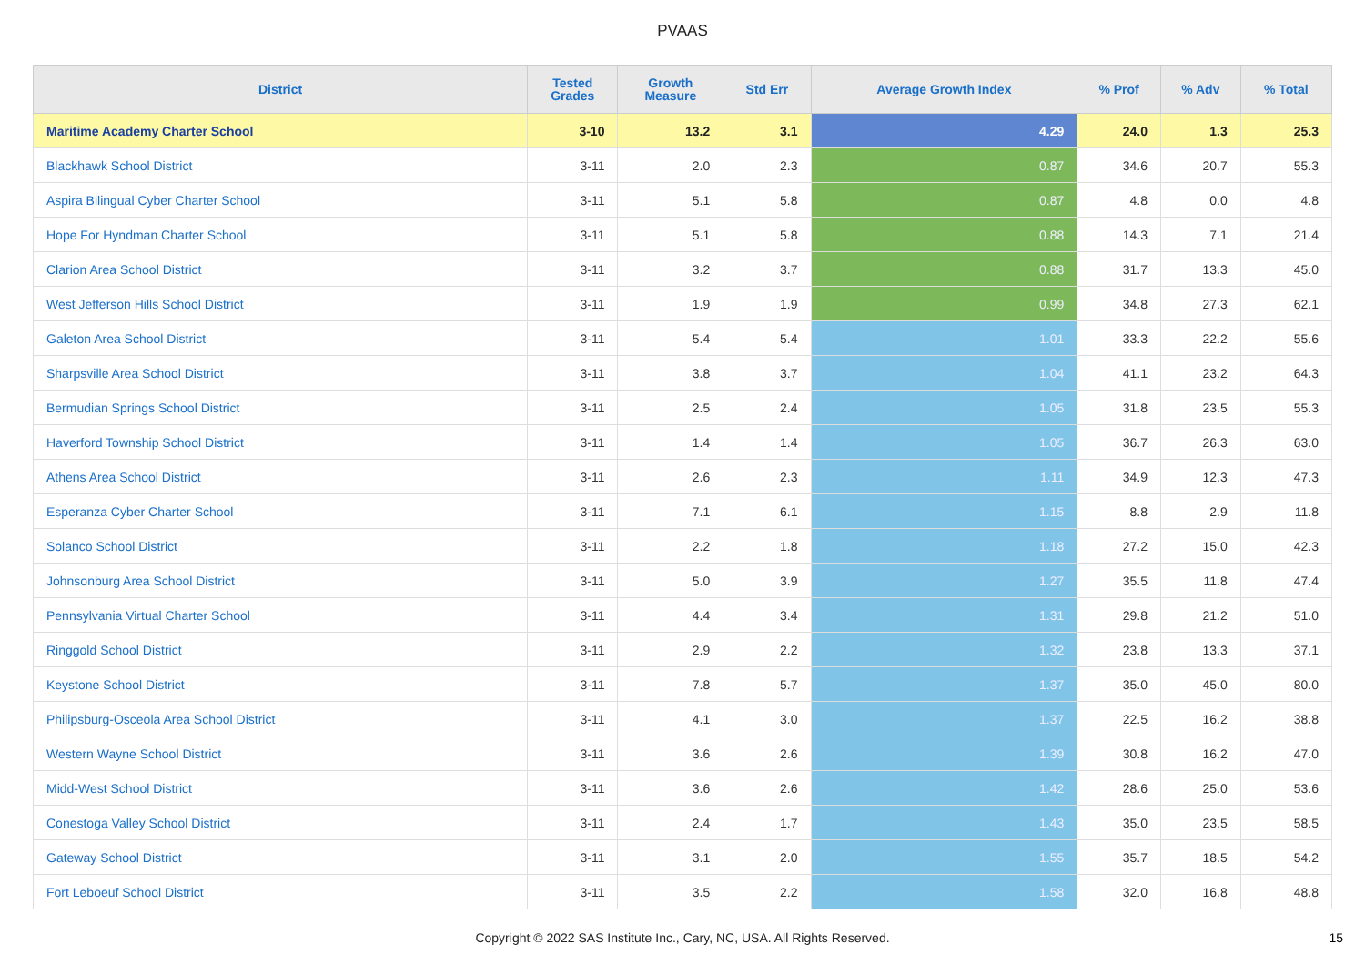PVAAS
| District | Tested Grades | Growth Measure | Std Err | Average Growth Index | % Prof | % Adv | % Total |
| --- | --- | --- | --- | --- | --- | --- | --- |
| Maritime Academy Charter School | 3-10 | 13.2 | 3.1 | 4.29 | 24.0 | 1.3 | 25.3 |
| Blackhawk School District | 3-11 | 2.0 | 2.3 | 0.87 | 34.6 | 20.7 | 55.3 |
| Aspira Bilingual Cyber Charter School | 3-11 | 5.1 | 5.8 | 0.87 | 4.8 | 0.0 | 4.8 |
| Hope For Hyndman Charter School | 3-11 | 5.1 | 5.8 | 0.88 | 14.3 | 7.1 | 21.4 |
| Clarion Area School District | 3-11 | 3.2 | 3.7 | 0.88 | 31.7 | 13.3 | 45.0 |
| West Jefferson Hills School District | 3-11 | 1.9 | 1.9 | 0.99 | 34.8 | 27.3 | 62.1 |
| Galeton Area School District | 3-11 | 5.4 | 5.4 | 1.01 | 33.3 | 22.2 | 55.6 |
| Sharpsville Area School District | 3-11 | 3.8 | 3.7 | 1.04 | 41.1 | 23.2 | 64.3 |
| Bermudian Springs School District | 3-11 | 2.5 | 2.4 | 1.05 | 31.8 | 23.5 | 55.3 |
| Haverford Township School District | 3-11 | 1.4 | 1.4 | 1.05 | 36.7 | 26.3 | 63.0 |
| Athens Area School District | 3-11 | 2.6 | 2.3 | 1.11 | 34.9 | 12.3 | 47.3 |
| Esperanza Cyber Charter School | 3-11 | 7.1 | 6.1 | 1.15 | 8.8 | 2.9 | 11.8 |
| Solanco School District | 3-11 | 2.2 | 1.8 | 1.18 | 27.2 | 15.0 | 42.3 |
| Johnsonburg Area School District | 3-11 | 5.0 | 3.9 | 1.27 | 35.5 | 11.8 | 47.4 |
| Pennsylvania Virtual Charter School | 3-11 | 4.4 | 3.4 | 1.31 | 29.8 | 21.2 | 51.0 |
| Ringgold School District | 3-11 | 2.9 | 2.2 | 1.32 | 23.8 | 13.3 | 37.1 |
| Keystone School District | 3-11 | 7.8 | 5.7 | 1.37 | 35.0 | 45.0 | 80.0 |
| Philipsburg-Osceola Area School District | 3-11 | 4.1 | 3.0 | 1.37 | 22.5 | 16.2 | 38.8 |
| Western Wayne School District | 3-11 | 3.6 | 2.6 | 1.39 | 30.8 | 16.2 | 47.0 |
| Midd-West School District | 3-11 | 3.6 | 2.6 | 1.42 | 28.6 | 25.0 | 53.6 |
| Conestoga Valley School District | 3-11 | 2.4 | 1.7 | 1.43 | 35.0 | 23.5 | 58.5 |
| Gateway School District | 3-11 | 3.1 | 2.0 | 1.55 | 35.7 | 18.5 | 54.2 |
| Fort Leboeuf School District | 3-11 | 3.5 | 2.2 | 1.58 | 32.0 | 16.8 | 48.8 |
Copyright © 2022 SAS Institute Inc., Cary, NC, USA. All Rights Reserved. 15